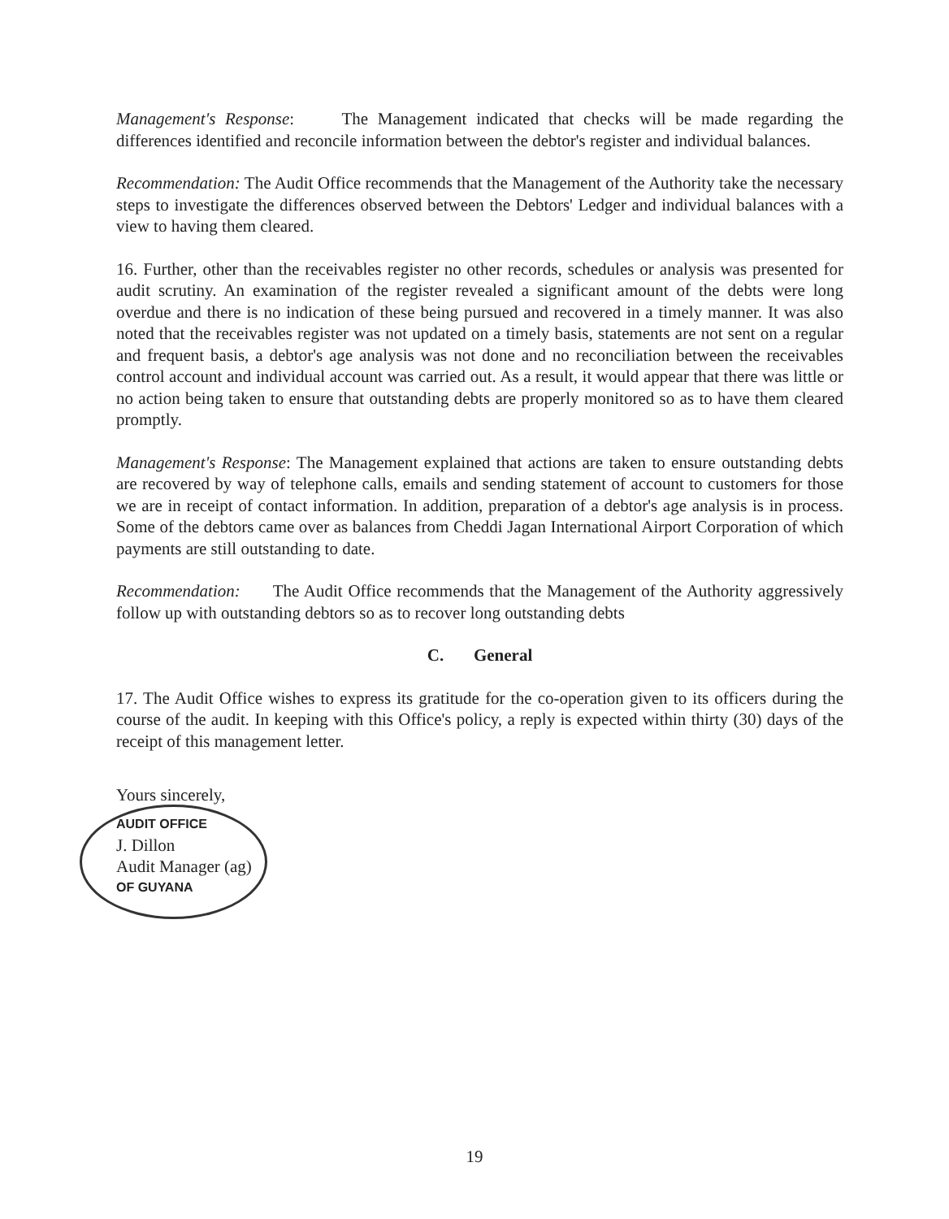Management's Response: The Management indicated that checks will be made regarding the differences identified and reconcile information between the debtor's register and individual balances.
Recommendation: The Audit Office recommends that the Management of the Authority take the necessary steps to investigate the differences observed between the Debtors' Ledger and individual balances with a view to having them cleared.
16. Further, other than the receivables register no other records, schedules or analysis was presented for audit scrutiny. An examination of the register revealed a significant amount of the debts were long overdue and there is no indication of these being pursued and recovered in a timely manner. It was also noted that the receivables register was not updated on a timely basis, statements are not sent on a regular and frequent basis, a debtor's age analysis was not done and no reconciliation between the receivables control account and individual account was carried out. As a result, it would appear that there was little or no action being taken to ensure that outstanding debts are properly monitored so as to have them cleared promptly.
Management's Response: The Management explained that actions are taken to ensure outstanding debts are recovered by way of telephone calls, emails and sending statement of account to customers for those we are in receipt of contact information. In addition, preparation of a debtor's age analysis is in process. Some of the debtors came over as balances from Cheddi Jagan International Airport Corporation of which payments are still outstanding to date.
Recommendation: The Audit Office recommends that the Management of the Authority aggressively follow up with outstanding debtors so as to recover long outstanding debts
C. General
17. The Audit Office wishes to express its gratitude for the co-operation given to its officers during the course of the audit. In keeping with this Office's policy, a reply is expected within thirty (30) days of the receipt of this management letter.
Yours sincerely,
AUDIT OFFICE
J. Dillon
Audit Manager (ag)
OF GUYANA
19